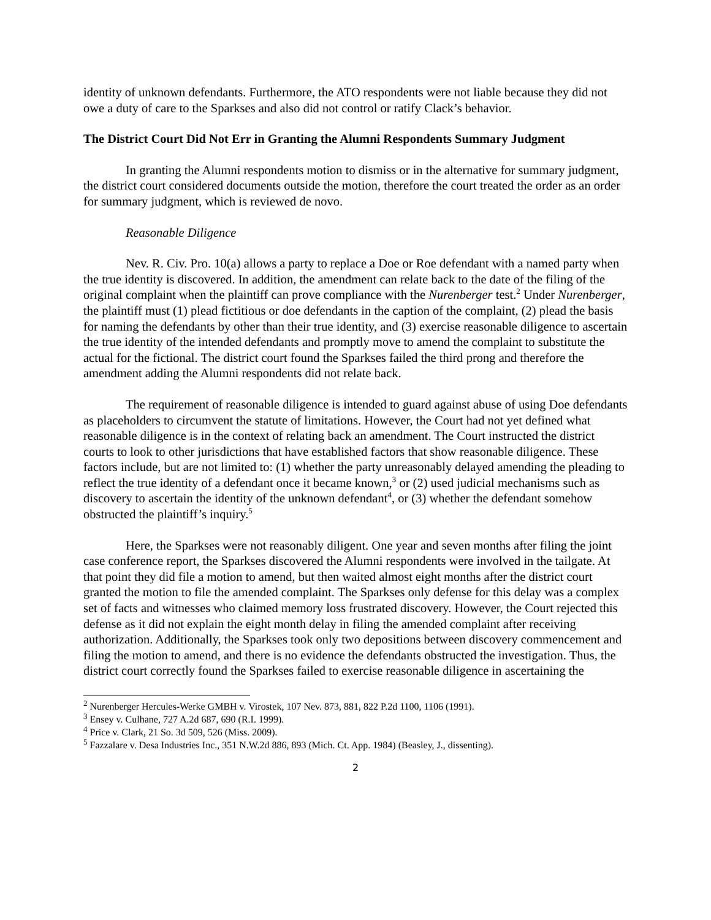identity of unknown defendants. Furthermore, the ATO respondents were not liable because they did not owe a duty of care to the Sparkses and also did not control or ratify Clack’s behavior.
The District Court Did Not Err in Granting the Alumni Respondents Summary Judgment
In granting the Alumni respondents motion to dismiss or in the alternative for summary judgment, the district court considered documents outside the motion, therefore the court treated the order as an order for summary judgment, which is reviewed de novo.
Reasonable Diligence
Nev. R. Civ. Pro. 10(a) allows a party to replace a Doe or Roe defendant with a named party when the true identity is discovered. In addition, the amendment can relate back to the date of the filing of the original complaint when the plaintiff can prove compliance with the Nurenberger test.<sup>2</sup> Under Nurenberger, the plaintiff must (1) plead fictitious or doe defendants in the caption of the complaint, (2) plead the basis for naming the defendants by other than their true identity, and (3) exercise reasonable diligence to ascertain the true identity of the intended defendants and promptly move to amend the complaint to substitute the actual for the fictional. The district court found the Sparkses failed the third prong and therefore the amendment adding the Alumni respondents did not relate back.
The requirement of reasonable diligence is intended to guard against abuse of using Doe defendants as placeholders to circumvent the statute of limitations. However, the Court had not yet defined what reasonable diligence is in the context of relating back an amendment. The Court instructed the district courts to look to other jurisdictions that have established factors that show reasonable diligence. These factors include, but are not limited to: (1) whether the party unreasonably delayed amending the pleading to reflect the true identity of a defendant once it became known,<sup>3</sup> or (2) used judicial mechanisms such as discovery to ascertain the identity of the unknown defendant<sup>4</sup>, or (3) whether the defendant somehow obstructed the plaintiff’s inquiry.<sup>5</sup>
Here, the Sparkses were not reasonably diligent. One year and seven months after filing the joint case conference report, the Sparkses discovered the Alumni respondents were involved in the tailgate. At that point they did file a motion to amend, but then waited almost eight months after the district court granted the motion to file the amended complaint. The Sparkses only defense for this delay was a complex set of facts and witnesses who claimed memory loss frustrated discovery. However, the Court rejected this defense as it did not explain the eight month delay in filing the amended complaint after receiving authorization. Additionally, the Sparkses took only two depositions between discovery commencement and filing the motion to amend, and there is no evidence the defendants obstructed the investigation. Thus, the district court correctly found the Sparkses failed to exercise reasonable diligence in ascertaining the
<sup>2</sup> Nurenberger Hercules-Werke GMBH v. Virostek, 107 Nev. 873, 881, 822 P.2d 1100, 1106 (1991).
<sup>3</sup> Ensey v. Culhane, 727 A.2d 687, 690 (R.I. 1999).
<sup>4</sup> Price v. Clark, 21 So. 3d 509, 526 (Miss. 2009).
<sup>5</sup> Fazzalare v. Desa Industries Inc., 351 N.W.2d 886, 893 (Mich. Ct. App. 1984) (Beasley, J., dissenting).
2